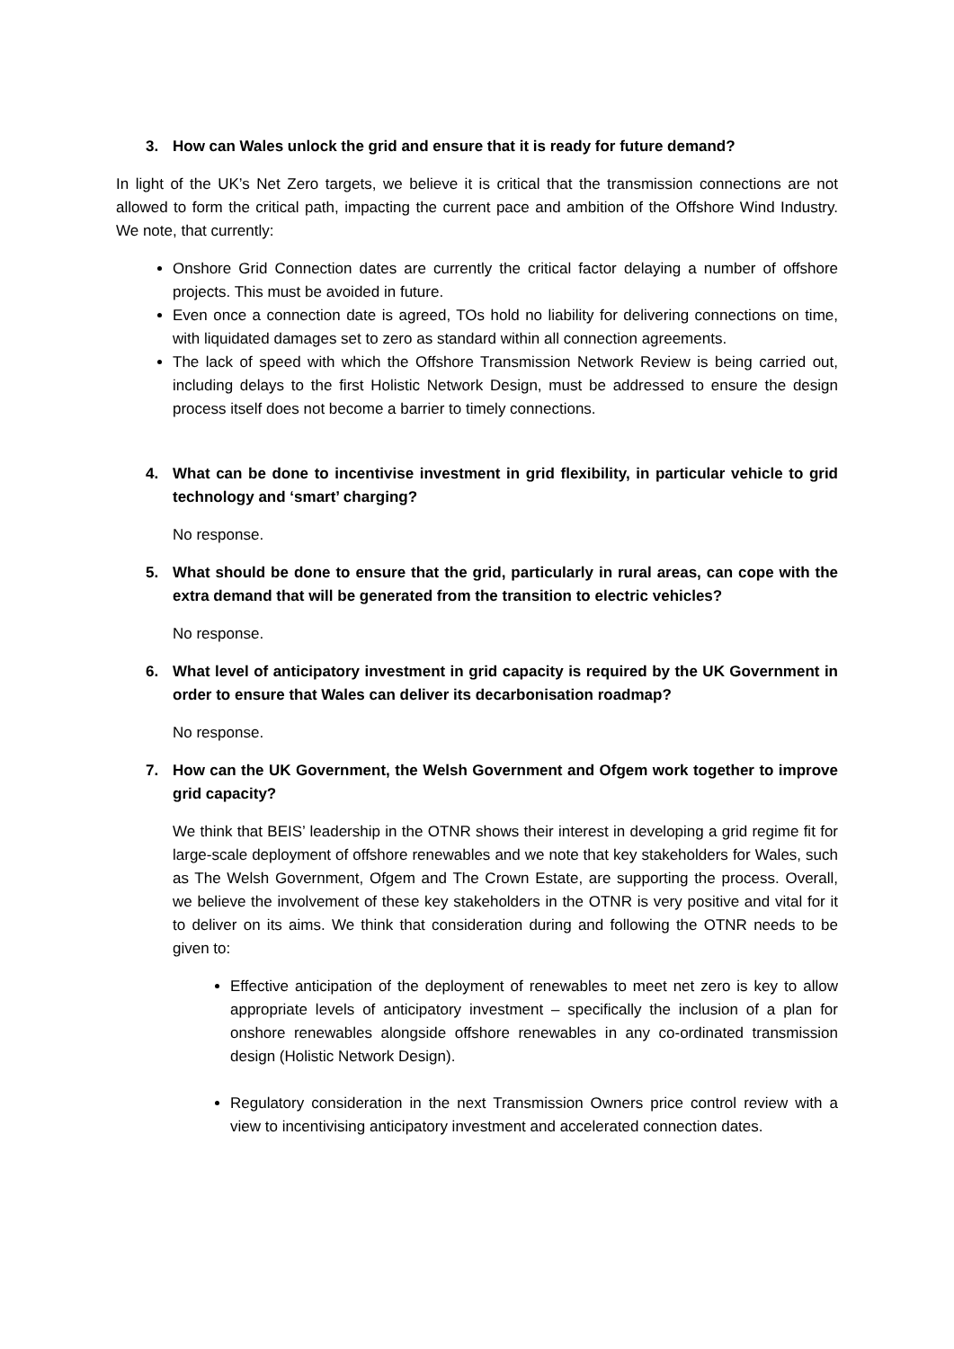3. How can Wales unlock the grid and ensure that it is ready for future demand?
In light of the UK’s Net Zero targets, we believe it is critical that the transmission connections are not allowed to form the critical path, impacting the current pace and ambition of the Offshore Wind Industry. We note, that currently:
Onshore Grid Connection dates are currently the critical factor delaying a number of offshore projects. This must be avoided in future.
Even once a connection date is agreed, TOs hold no liability for delivering connections on time, with liquidated damages set to zero as standard within all connection agreements.
The lack of speed with which the Offshore Transmission Network Review is being carried out, including delays to the first Holistic Network Design, must be addressed to ensure the design process itself does not become a barrier to timely connections.
4. What can be done to incentivise investment in grid flexibility, in particular vehicle to grid technology and ‘smart’ charging?
No response.
5. What should be done to ensure that the grid, particularly in rural areas, can cope with the extra demand that will be generated from the transition to electric vehicles?
No response.
6. What level of anticipatory investment in grid capacity is required by the UK Government in order to ensure that Wales can deliver its decarbonisation roadmap?
No response.
7. How can the UK Government, the Welsh Government and Ofgem work together to improve grid capacity?
We think that BEIS’ leadership in the OTNR shows their interest in developing a grid regime fit for large-scale deployment of offshore renewables and we note that key stakeholders for Wales, such as The Welsh Government, Ofgem and The Crown Estate, are supporting the process. Overall, we believe the involvement of these key stakeholders in the OTNR is very positive and vital for it to deliver on its aims. We think that consideration during and following the OTNR needs to be given to:
Effective anticipation of the deployment of renewables to meet net zero is key to allow appropriate levels of anticipatory investment – specifically the inclusion of a plan for onshore renewables alongside offshore renewables in any co-ordinated transmission design (Holistic Network Design).
Regulatory consideration in the next Transmission Owners price control review with a view to incentivising anticipatory investment and accelerated connection dates.